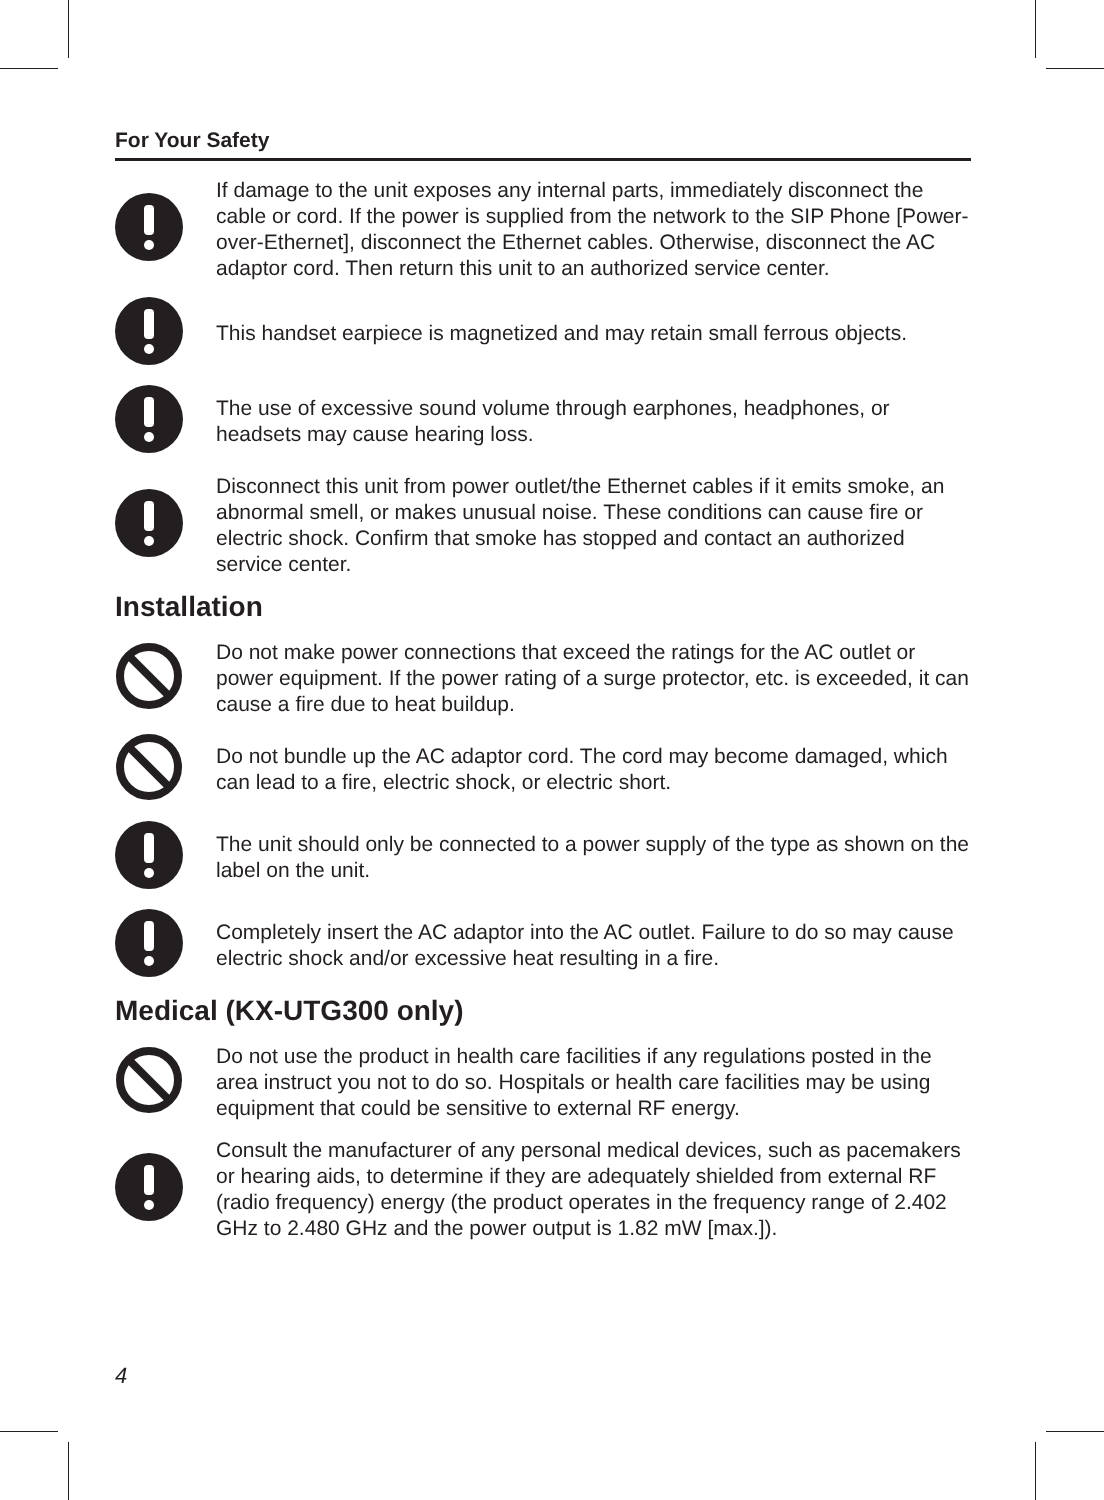For Your Safety
If damage to the unit exposes any internal parts, immediately disconnect the cable or cord. If the power is supplied from the network to the SIP Phone [Power-over-Ethernet], disconnect the Ethernet cables. Otherwise, disconnect the AC adaptor cord. Then return this unit to an authorized service center.
This handset earpiece is magnetized and may retain small ferrous objects.
The use of excessive sound volume through earphones, headphones, or headsets may cause hearing loss.
Disconnect this unit from power outlet/the Ethernet cables if it emits smoke, an abnormal smell, or makes unusual noise. These conditions can cause fire or electric shock. Confirm that smoke has stopped and contact an authorized service center.
Installation
Do not make power connections that exceed the ratings for the AC outlet or power equipment. If the power rating of a surge protector, etc. is exceeded, it can cause a fire due to heat buildup.
Do not bundle up the AC adaptor cord. The cord may become damaged, which can lead to a fire, electric shock, or electric short.
The unit should only be connected to a power supply of the type as shown on the label on the unit.
Completely insert the AC adaptor into the AC outlet. Failure to do so may cause electric shock and/or excessive heat resulting in a fire.
Medical (KX-UTG300 only)
Do not use the product in health care facilities if any regulations posted in the area instruct you not to do so. Hospitals or health care facilities may be using equipment that could be sensitive to external RF energy.
Consult the manufacturer of any personal medical devices, such as pacemakers or hearing aids, to determine if they are adequately shielded from external RF (radio frequency) energy (the product operates in the frequency range of 2.402 GHz to 2.480 GHz and the power output is 1.82 mW [max.]).
4